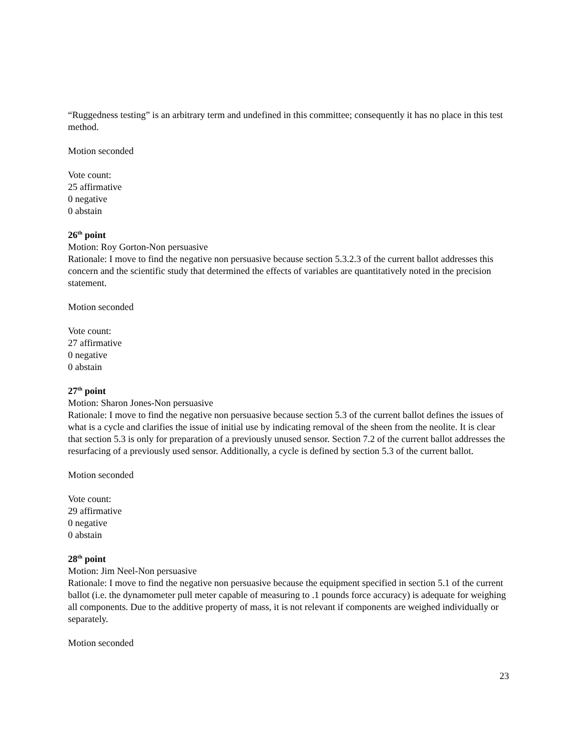“Ruggedness testing” is an arbitrary term and undefined in this committee; consequently it has no place in this test method.
Motion seconded
Vote count:
25 affirmative
0 negative
0 abstain
26<sup>th</sup> point
Motion: Roy Gorton-Non persuasive
Rationale: I move to find the negative non persuasive because section 5.3.2.3 of the current ballot addresses this concern and the scientific study that determined the effects of variables are quantitatively noted in the precision statement.
Motion seconded
Vote count:
27 affirmative
0 negative
0 abstain
27<sup>th</sup> point
Motion: Sharon Jones-Non persuasive
Rationale: I move to find the negative non persuasive because section 5.3 of the current ballot defines the issues of what is a cycle and clarifies the issue of initial use by indicating removal of the sheen from the neolite. It is clear that section 5.3 is only for preparation of a previously unused sensor. Section 7.2 of the current ballot addresses the resurfacing of a previously used sensor. Additionally, a cycle is defined by section 5.3 of the current ballot.
Motion seconded
Vote count:
29 affirmative
0 negative
0 abstain
28<sup>th</sup> point
Motion: Jim Neel-Non persuasive
Rationale: I move to find the negative non persuasive because the equipment specified in section 5.1 of the current ballot (i.e. the dynamometer pull meter capable of measuring to .1 pounds force accuracy) is adequate for weighing all components. Due to the additive property of mass, it is not relevant if components are weighed individually or separately.
Motion seconded
23